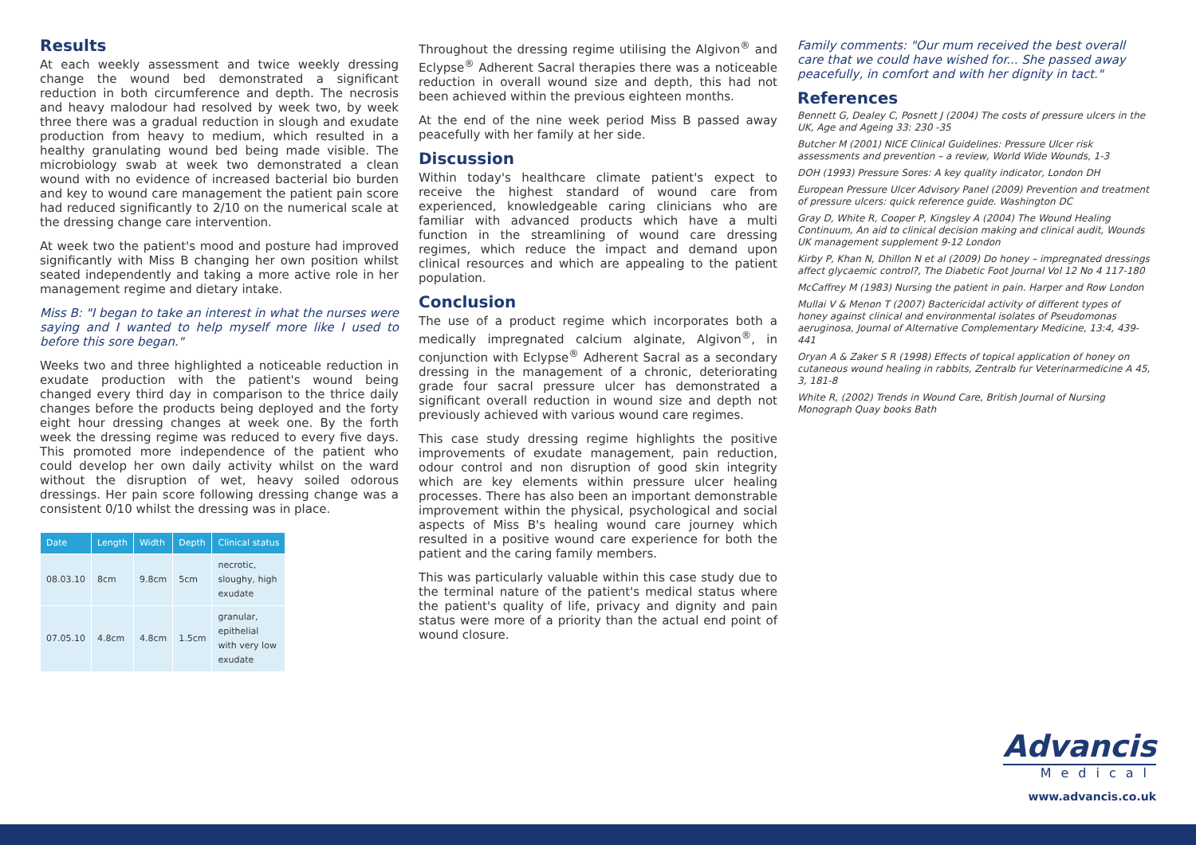Results
At each weekly assessment and twice weekly dressing change the wound bed demonstrated a significant reduction in both circumference and depth. The necrosis and heavy malodour had resolved by week two, by week three there was a gradual reduction in slough and exudate production from heavy to medium, which resulted in a healthy granulating wound bed being made visible. The microbiology swab at week two demonstrated a clean wound with no evidence of increased bacterial bio burden and key to wound care management the patient pain score had reduced significantly to 2/10 on the numerical scale at the dressing change care intervention.
At week two the patient's mood and posture had improved significantly with Miss B changing her own position whilst seated independently and taking a more active role in her management regime and dietary intake.
Miss B: "I began to take an interest in what the nurses were saying and I wanted to help myself more like I used to before this sore began."
Weeks two and three highlighted a noticeable reduction in exudate production with the patient's wound being changed every third day in comparison to the thrice daily changes before the products being deployed and the forty eight hour dressing changes at week one. By the forth week the dressing regime was reduced to every five days. This promoted more independence of the patient who could develop her own daily activity whilst on the ward without the disruption of wet, heavy soiled odorous dressings. Her pain score following dressing change was a consistent 0/10 whilst the dressing was in place.
| Date | Length | Width | Depth | Clinical status |
| --- | --- | --- | --- | --- |
| 08.03.10 | 8cm | 9.8cm | 5cm | necrotic, sloughy, high exudate |
| 07.05.10 | 4.8cm | 4.8cm | 1.5cm | granular, epithelial with very low exudate |
Throughout the dressing regime utilising the Algivon<sup>®</sup> and Eclypse<sup>®</sup> Adherent Sacral therapies there was a noticeable reduction in overall wound size and depth, this had not been achieved within the previous eighteen months.
At the end of the nine week period Miss B passed away peacefully with her family at her side.
Discussion
Within today's healthcare climate patient's expect to receive the highest standard of wound care from experienced, knowledgeable caring clinicians who are familiar with advanced products which have a multi function in the streamlining of wound care dressing regimes, which reduce the impact and demand upon clinical resources and which are appealing to the patient population.
Conclusion
The use of a product regime which incorporates both a medically impregnated calcium alginate, Algivon<sup>®</sup>, in conjunction with Eclypse<sup>®</sup> Adherent Sacral as a secondary dressing in the management of a chronic, deteriorating grade four sacral pressure ulcer has demonstrated a significant overall reduction in wound size and depth not previously achieved with various wound care regimes.
This case study dressing regime highlights the positive improvements of exudate management, pain reduction, odour control and non disruption of good skin integrity which are key elements within pressure ulcer healing processes. There has also been an important demonstrable improvement within the physical, psychological and social aspects of Miss B's healing wound care journey which resulted in a positive wound care experience for both the patient and the caring family members.
This was particularly valuable within this case study due to the terminal nature of the patient's medical status where the patient's quality of life, privacy and dignity and pain status were more of a priority than the actual end point of wound closure.
Family comments: "Our mum received the best overall care that we could have wished for... She passed away peacefully, in comfort and with her dignity in tact."
References
Bennett G, Dealey C, Posnett J (2004) The costs of pressure ulcers in the UK, Age and Ageing 33: 230 -35
Butcher M (2001) NICE Clinical Guidelines: Pressure Ulcer risk assessments and prevention – a review, World Wide Wounds, 1-3
DOH (1993) Pressure Sores: A key quality indicator, London DH
European Pressure Ulcer Advisory Panel (2009) Prevention and treatment of pressure ulcers: quick reference guide. Washington DC
Gray D, White R, Cooper P, Kingsley A (2004) The Wound Healing Continuum, An aid to clinical decision making and clinical audit, Wounds UK management supplement 9-12 London
Kirby P, Khan N, Dhillon N et al (2009) Do honey – impregnated dressings affect glycaemic control?, The Diabetic Foot Journal Vol 12 No 4 117-180
McCaffrey M (1983) Nursing the patient in pain. Harper and Row London
Mullai V & Menon T (2007) Bactericidal activity of different types of honey against clinical and environmental isolates of Pseudomonas aeruginosa, Journal of Alternative Complementary Medicine, 13:4, 439-441
Oryan A & Zaker S R (1998) Effects of topical application of honey on cutaneous wound healing in rabbits, Zentralb fur Veterinarmedicine A 45, 3, 181-8
White R, (2002) Trends in Wound Care, British Journal of Nursing Monograph Quay books Bath
Advancis
Medical
www.advancis.co.uk